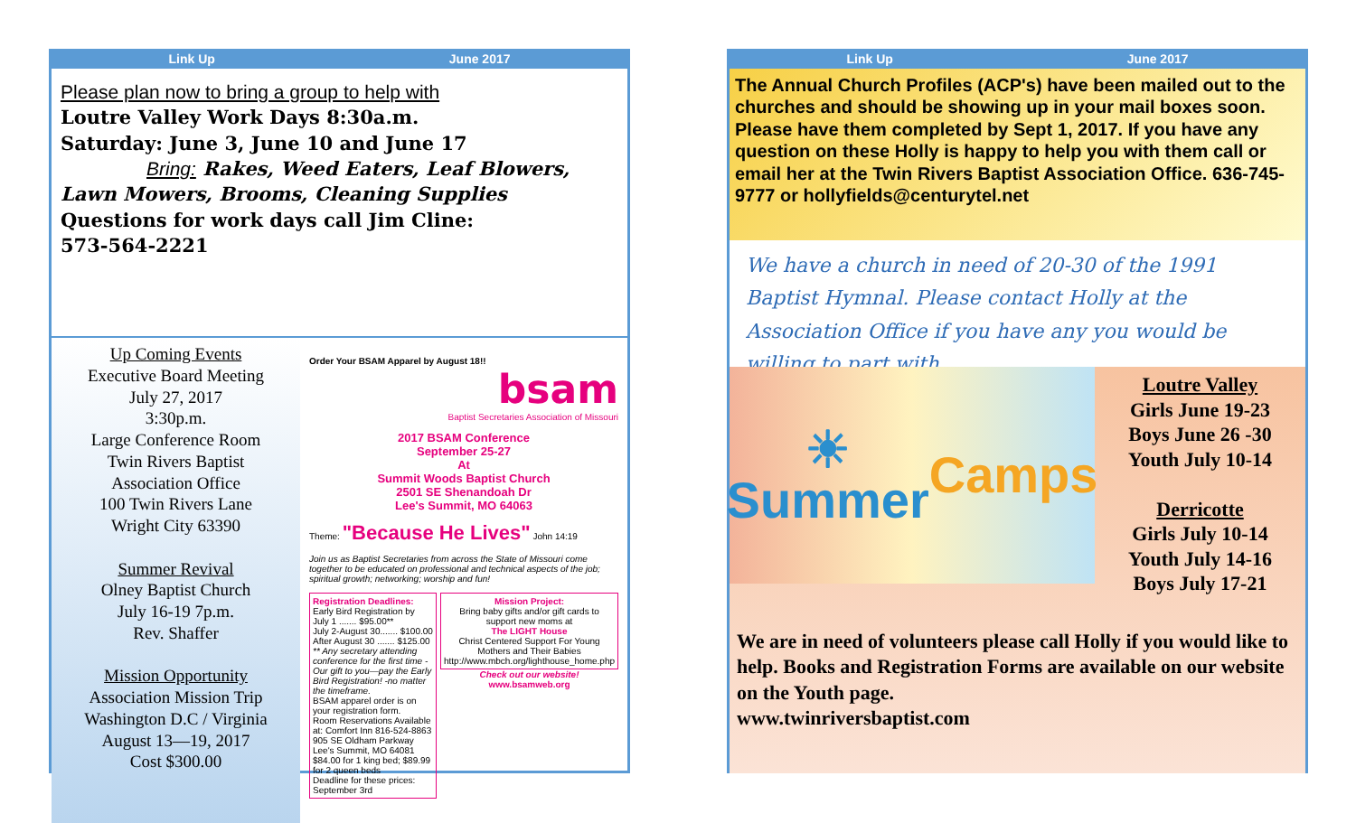Link Up June 2017
Please plan now to bring a group to help with
Loutre Valley Work Days 8:30a.m.
Saturday: June 3, June 10 and June 17
Bring: Rakes, Weed Eaters, Leaf Blowers, Lawn Mowers, Brooms, Cleaning Supplies
Questions for work days call Jim Cline:
573-564-2221
Up Coming Events
Executive Board Meeting
July 27, 2017
3:30p.m.
Large Conference Room
Twin Rivers Baptist
Association Office
100 Twin Rivers Lane
Wright City 63390
Summer Revival
Olney Baptist Church
July 16-19 7p.m.
Rev. Shaffer
Mission Opportunity
Association Mission Trip
Washington D.C / Virginia
August 13—19, 2017
Cost $300.00
Order Your BSAM Apparel by August 18!!
bsam
Baptist Secretaries Association of Missouri
2017 BSAM Conference
September 25-27
At
Summit Woods Baptist Church
2501 SE Shenandoah Dr
Lee's Summit, MO 64063
Theme: "Because He Lives" John 14:19
Join us as Baptist Secretaries from across the State of Missouri come together to be educated on professional and technical aspects of the job; spiritual growth; networking; worship and fun!
Registration Deadlines:
Early Bird Registration by July 1 ....... $95.00**
July 2-August 30....... $100.00
After August 30 ....... $125.00
** Any secretary attending conference for the first time - Our gift to you—pay the Early Bird Registration! -no matter the timeframe.
BSAM apparel order is on your registration form.
Room Reservations Available at: Comfort Inn 816-524-8863
905 SE Oldham Parkway
Lee's Summit, MO 64081
$84.00 for 1 king bed; $89.99 for 2 queen beds
Deadline for these prices: September 3rd
Mission Project:
Bring baby gifts and/or gift cards to support new moms at
The LIGHT House
Christ Centered Support For Young Mothers and Their Babies
http://www.mbch.org/lighthouse_home.php
Check out our website!
www.bsamweb.org
Link Up June 2017
The Annual Church Profiles (ACP's) have been mailed out to the churches and should be showing up in your mail boxes soon. Please have them completed by Sept 1, 2017. If you have any question on these Holly is happy to help you with them call or email her at the Twin Rivers Baptist Association Office. 636-745-9777 or hollyfields@centurytel.net
We have a church in need of 20-30 of the 1991 Baptist Hymnal. Please contact Holly at the Association Office if you have any you would be willing to part with.
☀
Summer
Camps
Loutre Valley
Girls June 19-23
Boys June 26 -30
Youth July 10-14
Derricotte
Girls July 10-14
Youth July 14-16
Boys July 17-21
We are in need of volunteers please call Holly if you would like to help. Books and Registration Forms are available on our website on the Youth page.
www.twinriversbaptist.com